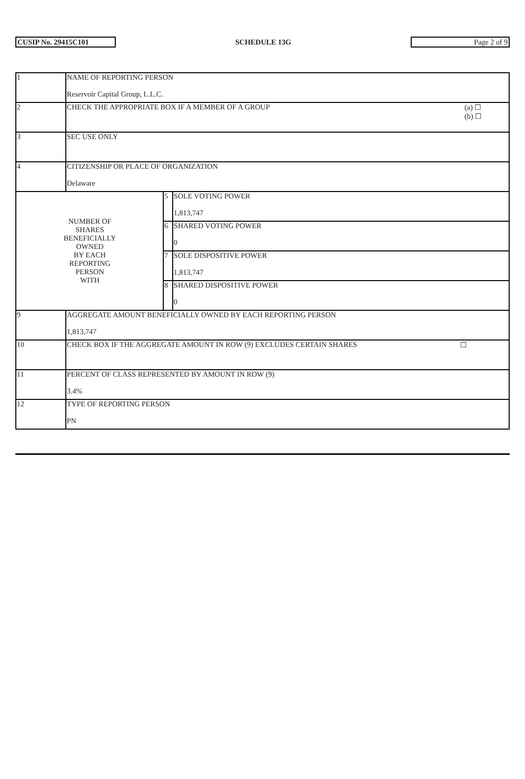CUSIP No. 29415C101
SCHEDULE 13G
Page 2 of 9
| 1 | NAME OF REPORTING PERSON Reservoir Capital Group, L.L.C. | | |
| 2 | CHECK THE APPROPRIATE BOX IF A MEMBER OF A GROUP (a) ☐ (b) ☐ | | |
| 3 | SEC USE ONLY | | |
| 4 | CITIZENSHIP OR PLACE OF ORGANIZATION Delaware | | |
| NUMBER OF SHARES BENEFICIALLY OWNED BY EACH REPORTING PERSON WITH | | 5 | SOLE VOTING POWER 1,813,747 |
| | | 6 | SHARED VOTING POWER 0 |
| | | 7 | SOLE DISPOSITIVE POWER 1,813,747 |
| | | 8 | SHARED DISPOSITIVE POWER 0 |
| 9 | AGGREGATE AMOUNT BENEFICIALLY OWNED BY EACH REPORTING PERSON 1,813,747 | | |
| 10 | CHECK BOX IF THE AGGREGATE AMOUNT IN ROW (9) EXCLUDES CERTAIN SHARES ☐ | | |
| 11 | PERCENT OF CLASS REPRESENTED BY AMOUNT IN ROW (9) 3.4% | | |
| 12 | TYPE OF REPORTING PERSON PN | | |